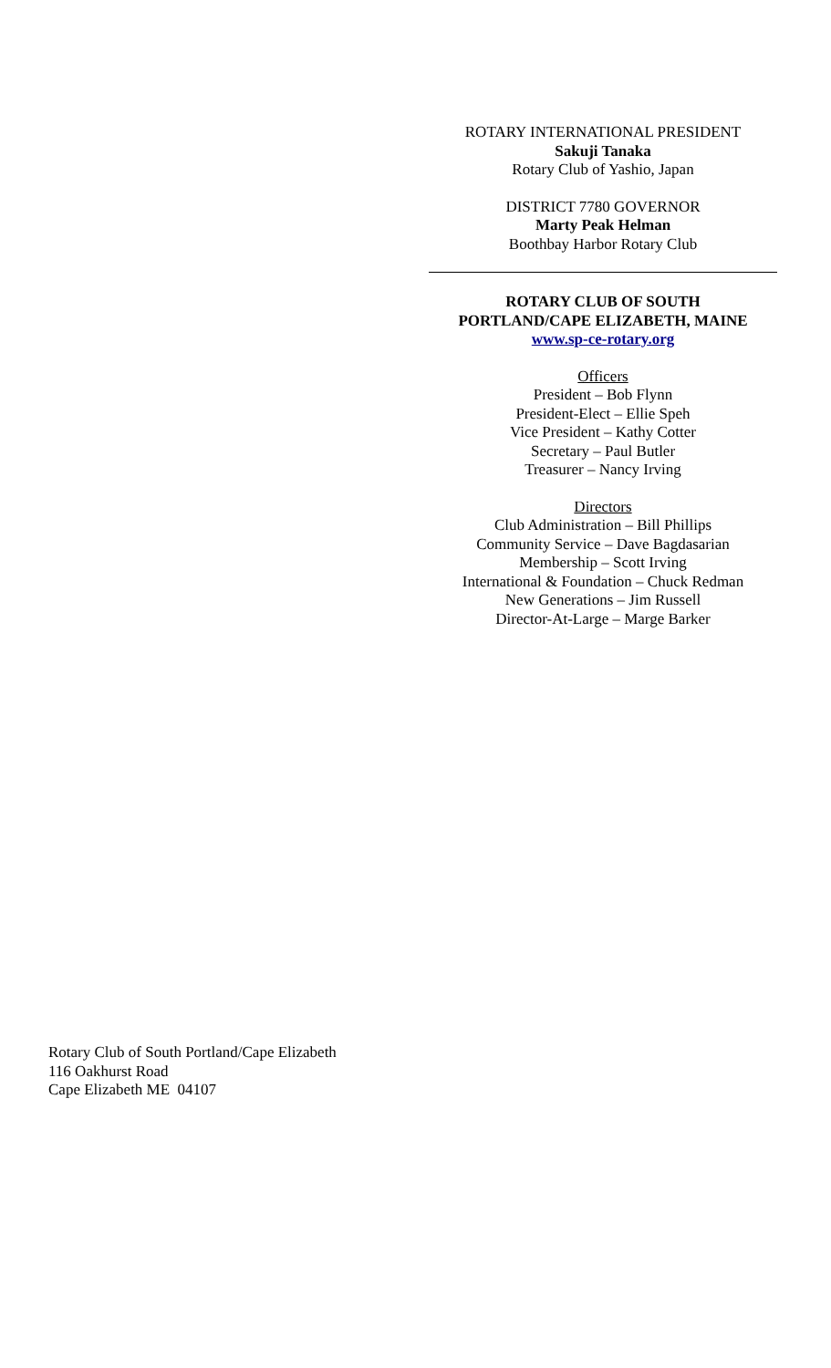ROTARY INTERNATIONAL PRESIDENT
Sakuji Tanaka
Rotary Club of Yashio, Japan
DISTRICT 7780 GOVERNOR
Marty Peak Helman
Boothbay Harbor Rotary Club
ROTARY CLUB OF SOUTH
PORTLAND/CAPE ELIZABETH, MAINE
www.sp-ce-rotary.org
Officers
President – Bob Flynn
President-Elect – Ellie Speh
Vice President – Kathy Cotter
Secretary – Paul Butler
Treasurer – Nancy Irving
Directors
Club Administration – Bill Phillips
Community Service – Dave Bagdasarian
Membership – Scott Irving
International & Foundation – Chuck Redman
New Generations – Jim Russell
Director-At-Large – Marge Barker
Rotary Club of South Portland/Cape Elizabeth
116 Oakhurst Road
Cape Elizabeth ME 04107